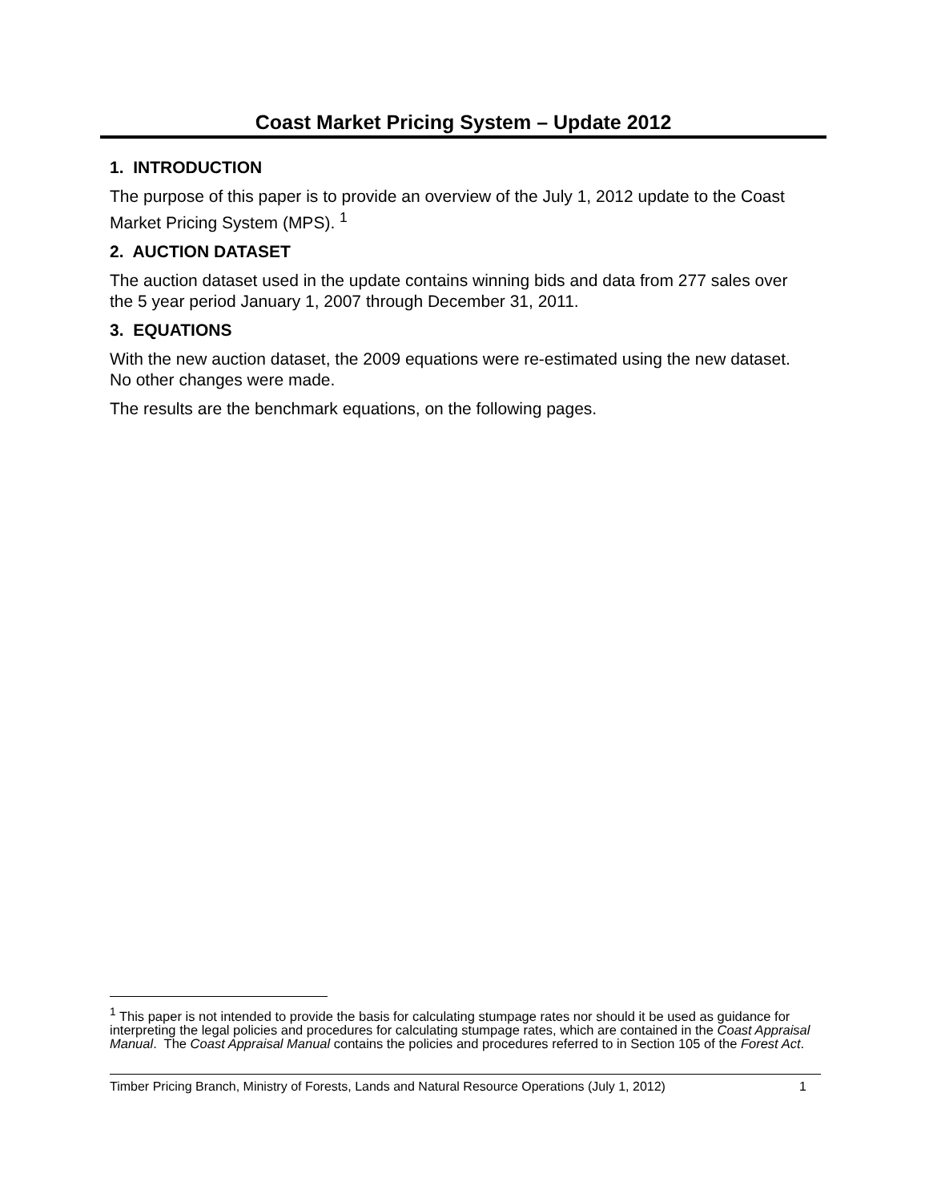Coast Market Pricing System – Update 2012
1. INTRODUCTION
The purpose of this paper is to provide an overview of the July 1, 2012 update to the Coast Market Pricing System (MPS). <sup>1</sup>
2. AUCTION DATASET
The auction dataset used in the update contains winning bids and data from 277 sales over the 5 year period January 1, 2007 through December 31, 2011.
3. EQUATIONS
With the new auction dataset, the 2009 equations were re-estimated using the new dataset. No other changes were made.
The results are the benchmark equations, on the following pages.
<sup>1</sup> This paper is not intended to provide the basis for calculating stumpage rates nor should it be used as guidance for interpreting the legal policies and procedures for calculating stumpage rates, which are contained in the Coast Appraisal Manual. The Coast Appraisal Manual contains the policies and procedures referred to in Section 105 of the Forest Act.
Timber Pricing Branch, Ministry of Forests, Lands and Natural Resource Operations (July 1, 2012) 1